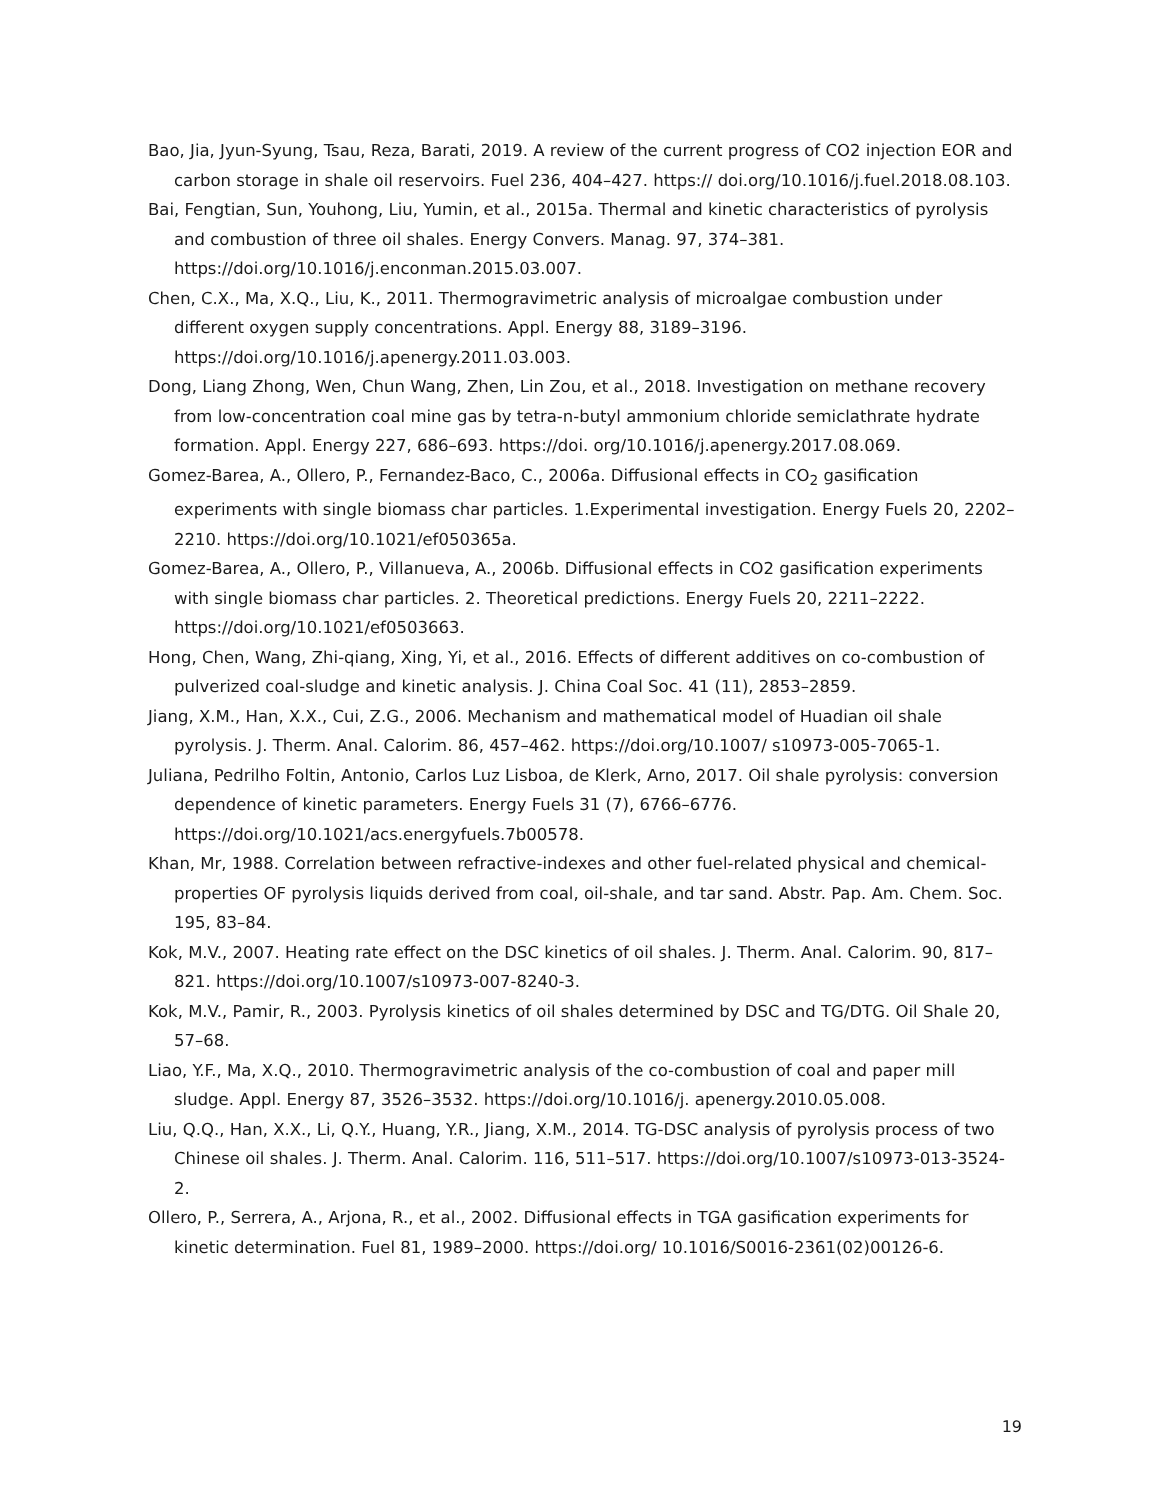Bao, Jia, Jyun-Syung, Tsau, Reza, Barati, 2019. A review of the current progress of CO2 injection EOR and carbon storage in shale oil reservoirs. Fuel 236, 404–427. https:// doi.org/10.1016/j.fuel.2018.08.103.
Bai, Fengtian, Sun, Youhong, Liu, Yumin, et al., 2015a. Thermal and kinetic characteristics of pyrolysis and combustion of three oil shales. Energy Convers. Manag. 97, 374–381. https://doi.org/10.1016/j.enconman.2015.03.007.
Chen, C.X., Ma, X.Q., Liu, K., 2011. Thermogravimetric analysis of microalgae combustion under different oxygen supply concentrations. Appl. Energy 88, 3189–3196. https://doi.org/10.1016/j.apenergy.2011.03.003.
Dong, Liang Zhong, Wen, Chun Wang, Zhen, Lin Zou, et al., 2018. Investigation on methane recovery from low-concentration coal mine gas by tetra-n-butyl ammonium chloride semiclathrate hydrate formation. Appl. Energy 227, 686–693. https://doi. org/10.1016/j.apenergy.2017.08.069.
Gomez-Barea, A., Ollero, P., Fernandez-Baco, C., 2006a. Diffusional effects in CO<sub>2</sub> gasification experiments with single biomass char particles. 1.Experimental investigation. Energy Fuels 20, 2202–2210. https://doi.org/10.1021/ef050365a.
Gomez-Barea, A., Ollero, P., Villanueva, A., 2006b. Diffusional effects in CO2 gasification experiments with single biomass char particles. 2. Theoretical predictions. Energy Fuels 20, 2211–2222. https://doi.org/10.1021/ef0503663.
Hong, Chen, Wang, Zhi-qiang, Xing, Yi, et al., 2016. Effects of different additives on co-combustion of pulverized coal-sludge and kinetic analysis. J. China Coal Soc. 41 (11), 2853–2859.
Jiang, X.M., Han, X.X., Cui, Z.G., 2006. Mechanism and mathematical model of Huadian oil shale pyrolysis. J. Therm. Anal. Calorim. 86, 457–462. https://doi.org/10.1007/ s10973-005-7065-1.
Juliana, Pedrilho Foltin, Antonio, Carlos Luz Lisboa, de Klerk, Arno, 2017. Oil shale pyrolysis: conversion dependence of kinetic parameters. Energy Fuels 31 (7), 6766–6776. https://doi.org/10.1021/acs.energyfuels.7b00578.
Khan, Mr, 1988. Correlation between refractive-indexes and other fuel-related physical and chemical-properties OF pyrolysis liquids derived from coal, oil-shale, and tar sand. Abstr. Pap. Am. Chem. Soc. 195, 83–84.
Kok, M.V., 2007. Heating rate effect on the DSC kinetics of oil shales. J. Therm. Anal. Calorim. 90, 817–821. https://doi.org/10.1007/s10973-007-8240-3.
Kok, M.V., Pamir, R., 2003. Pyrolysis kinetics of oil shales determined by DSC and TG/DTG. Oil Shale 20, 57–68.
Liao, Y.F., Ma, X.Q., 2010. Thermogravimetric analysis of the co-combustion of coal and paper mill sludge. Appl. Energy 87, 3526–3532. https://doi.org/10.1016/j. apenergy.2010.05.008.
Liu, Q.Q., Han, X.X., Li, Q.Y., Huang, Y.R., Jiang, X.M., 2014. TG-DSC analysis of pyrolysis process of two Chinese oil shales. J. Therm. Anal. Calorim. 116, 511–517. https://doi.org/10.1007/s10973-013-3524-2.
Ollero, P., Serrera, A., Arjona, R., et al., 2002. Diffusional effects in TGA gasification experiments for kinetic determination. Fuel 81, 1989–2000. https://doi.org/ 10.1016/S0016-2361(02)00126-6.
19